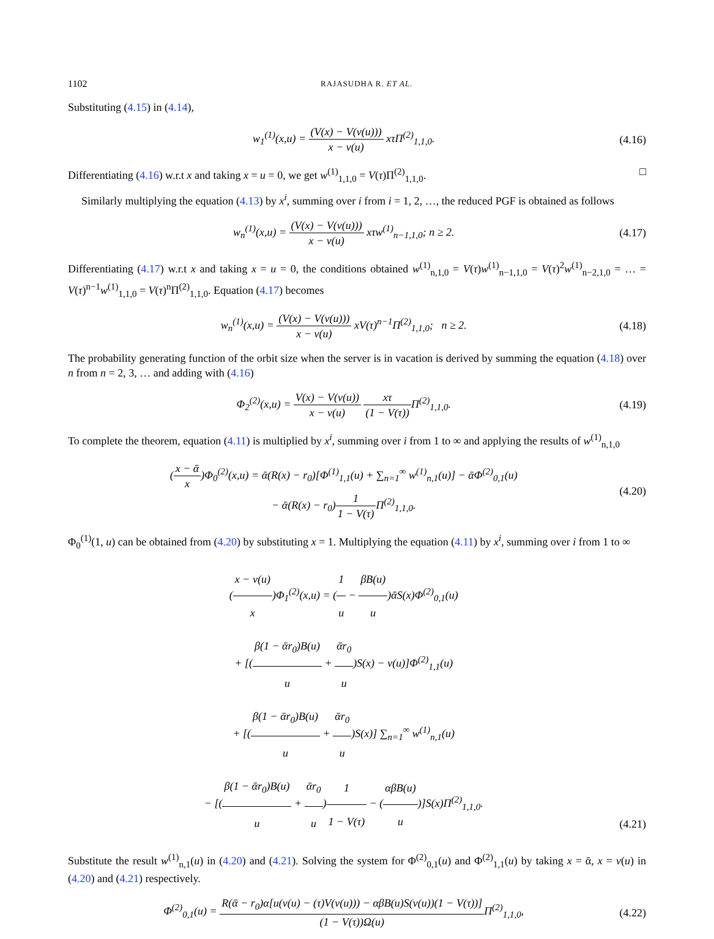1102 RAJASUDHA R. ET AL.
Substituting (4.15) in (4.14),
w<sub>1</sub><sup>(1)</sup>(x,u) = (V(x) − V(ν(u))) x − ν(u) xτΠ<sup>(2)</sup><sub>1,1,0</sub>.
(4.16)
Differentiating (4.16) w.r.t x and taking x = u = 0, we get w<sup>(1)</sup><sub>1,1,0</sub> = V(τ)Π<sup>(2)</sup><sub>1,1,0</sub>. □
Similarly multiplying the equation (4.13) by x<sup>i</sup>, summing over i from i = 1, 2, …, the reduced PGF is obtained as follows
w<sub>n</sub><sup>(1)</sup>(x,u) = (V(x) − V(ν(u))) x − ν(u) xτw<sup>(1)</sup><sub>n−1,1,0</sub>; n ≥ 2.
(4.17)
Differentiating (4.17) w.r.t x and taking x = u = 0, the conditions obtained w<sup>(1)</sup><sub>n,1,0</sub> = V(τ)w<sup>(1)</sup><sub>n−1,1,0</sub> = V(τ)<sup>2</sup>w<sup>(1)</sup><sub>n−2,1,0</sub> = … = V(τ)<sup>n−1</sup>w<sup>(1)</sup><sub>1,1,0</sub> = V(τ)<sup>n</sup>Π<sup>(2)</sup><sub>1,1,0</sub>. Equation (4.17) becomes
w<sub>n</sub><sup>(1)</sup>(x,u) = (V(x) − V(ν(u))) x − ν(u) xV(τ)<sup>n−1</sup>Π<sup>(2)</sup><sub>1,1,0</sub>; n ≥ 2.
(4.18)
The probability generating function of the orbit size when the server is in vacation is derived by summing the equation (4.18) over n from n = 2, 3, … and adding with (4.16)
Φ<sub>2</sub><sup>(2)</sup>(x,u) = V(x) − V(ν(u)) x − ν(u) xτ (1 − V(τ)) Π<sup>(2)</sup><sub>1,1,0</sub>.
(4.19)
To complete the theorem, equation (4.11) is multiplied by x<sup>i</sup>, summing over i from 1 to ∞ and applying the results of w<sup>(1)</sup><sub>n,1,0</sub>
(x − ᾱ x)Φ<sub>0</sub><sup>(2)</sup>(x,u) = ᾱ(R(x) − r<sub>0</sub>)[Φ<sup>(1)</sup><sub>1,1</sub>(u) + ∑<sub>n=1</sub><sup>∞</sup> w<sup>(1)</sup><sub>n,1</sub>(u)] − ᾱΦ<sup>(2)</sup><sub>0,1</sub>(u)
− ᾱ(R(x) − r<sub>0</sub>)1 1 − V(τ) Π<sup>(2)</sup><sub>1,1,0</sub>.
(4.20)
Φ<sub>0</sub><sup>(1)</sup>(1, u) can be obtained from (4.20) by substituting x = 1. Multiplying the equation (4.11) by x<sup>i</sup>, summing over i from 1 to ∞
(x − ν(u) x)Φ<sub>1</sub><sup>(2)</sup>(x,u) = (1 u − βB(u) u)ᾱS(x)Φ<sup>(2)</sup><sub>0,1</sub>(u)
+ [(β(1 − ᾱr<sub>0</sub>)B(u) u + ᾱr<sub>0</sub> u)S(x) − ν(u)]Φ<sup>(2)</sup><sub>1,1</sub>(u)
+ [(β(1 − ᾱr<sub>0</sub>)B(u) u + ᾱr<sub>0</sub> u)S(x)] ∑<sub>n=1</sub><sup>∞</sup> w<sup>(1)</sup><sub>n,1</sub>(u)
− [(β(1 − ᾱr<sub>0</sub>)B(u) u + ᾱr<sub>0</sub> u)1 1 − V(τ) − (αβB(u) u)]S(x)Π<sup>(2)</sup><sub>1,1,0</sub>.
(4.21)
Substitute the result w<sup>(1)</sup><sub>n,1</sub>(u) in (4.20) and (4.21). Solving the system for Φ<sup>(2)</sup><sub>0,1</sub>(u) and Φ<sup>(2)</sup><sub>1,1</sub>(u) by taking x = ᾱ, x = ν(u) in (4.20) and (4.21) respectively.
Φ<sup>(2)</sup><sub>0,1</sub>(u) = R(ᾱ − r<sub>0</sub>)α[u(ν(u) − (τ)V(ν(u))) − αβB(u)S(ν(u))(1 − V(τ))] (1 − V(τ))Ω(u) Π<sup>(2)</sup><sub>1,1,0</sub>,
(4.22)